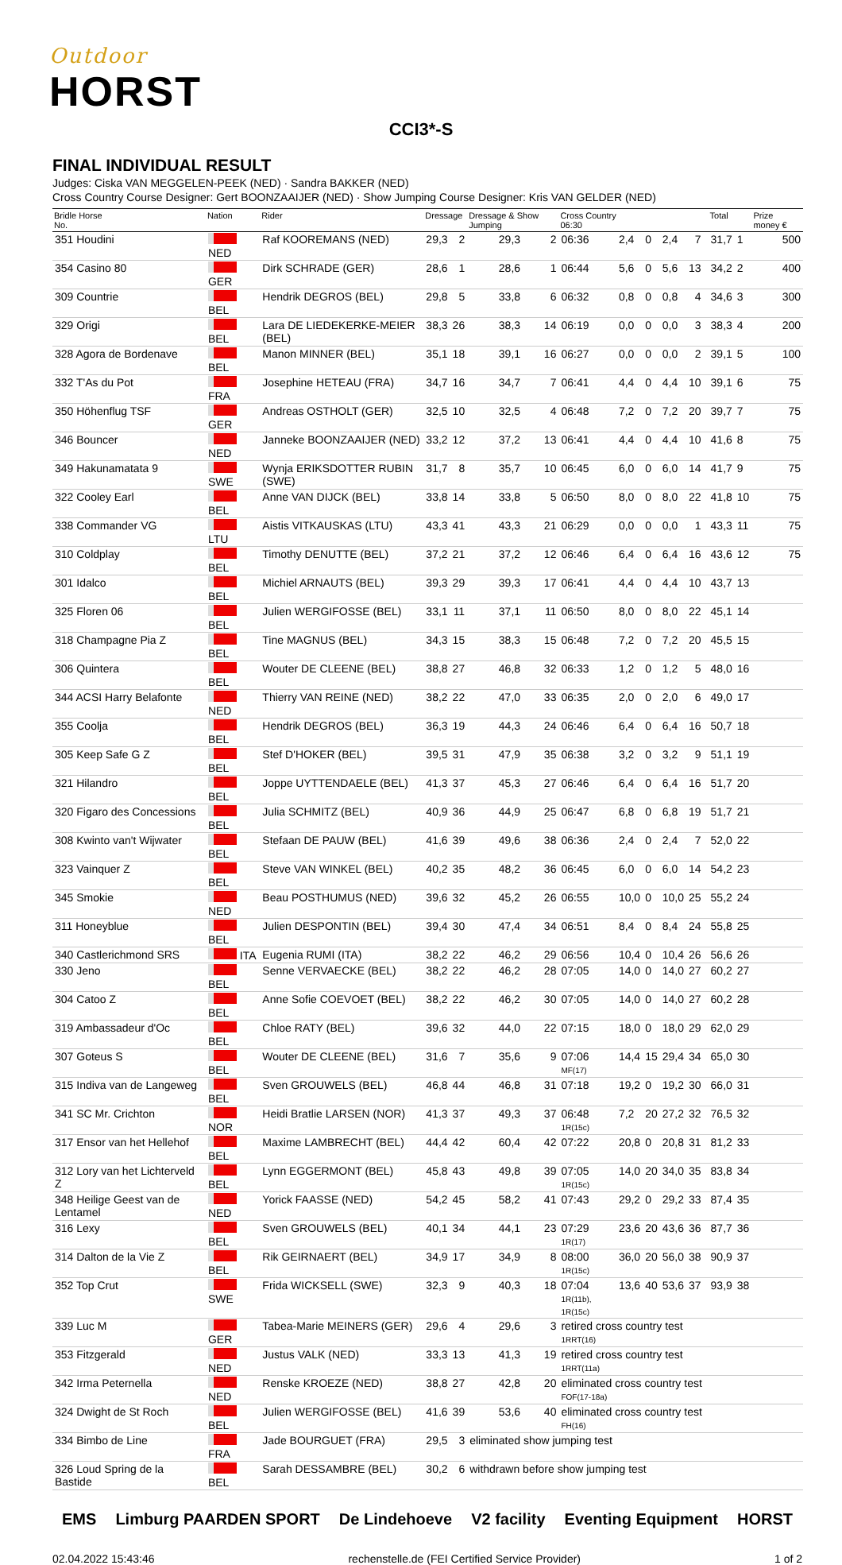Outdoor
HORST
CCI3*-S
FINAL INDIVIDUAL RESULT
Judges: Ciska VAN MEGGELEN-PEEK (NED) · Sandra BAKKER (NED)
Cross Country Course Designer: Gert BOONZAAIJER (NED) · Show Jumping Course Designer: Kris VAN GELDER (NED)
| Bridle Horse No. | Nation | Rider | Dressage | | Dressage & Show Jumping | | Cross Country 06:30 | | | | | | Total | | Prize money € |
| --- | --- | --- | --- | --- | --- | --- | --- | --- | --- | --- | --- | --- | --- | --- | --- |
| 351 Houdini | NED | Raf KOOREMANS (NED) | 29,3 | 2 | 29,3 | 2 | 06:36 | 2,4 | 0 | 2,4 | 7 | | 31,7 | 1 | 500 |
| 354 Casino 80 | GER | Dirk SCHRADE (GER) | 28,6 | 1 | 28,6 | 1 | 06:44 | 5,6 | 0 | 5,6 | 13 | | 34,2 | 2 | 400 |
| 309 Countrie | BEL | Hendrik DEGROS (BEL) | 29,8 | 5 | 33,8 | 6 | 06:32 | 0,8 | 0 | 0,8 | 4 | | 34,6 | 3 | 300 |
| 329 Origi | BEL | Lara DE LIEDEKERKE-MEIER (BEL) | 38,3 | 26 | 38,3 | 14 | 06:19 | 0,0 | 0 | 0,0 | 3 | | 38,3 | 4 | 200 |
| 328 Agora de Bordenave | BEL | Manon MINNER (BEL) | 35,1 | 18 | 39,1 | 16 | 06:27 | 0,0 | 0 | 0,0 | 2 | | 39,1 | 5 | 100 |
| 332 T'As du Pot | FRA | Josephine HETEAU (FRA) | 34,7 | 16 | 34,7 | 7 | 06:41 | 4,4 | 0 | 4,4 | 10 | | 39,1 | 6 | 75 |
| 350 Höhenflug TSF | GER | Andreas OSTHOLT (GER) | 32,5 | 10 | 32,5 | 4 | 06:48 | 7,2 | 0 | 7,2 | 20 | | 39,7 | 7 | 75 |
| 346 Bouncer | NED | Janneke BOONZAAIJER (NED) | 33,2 | 12 | 37,2 | 13 | 06:41 | 4,4 | 0 | 4,4 | 10 | | 41,6 | 8 | 75 |
| 349 Hakunamatata 9 | SWE | Wynja ERIKSDOTTER RUBIN (SWE) | 31,7 | 8 | 35,7 | 10 | 06:45 | 6,0 | 0 | 6,0 | 14 | | 41,7 | 9 | 75 |
| 322 Cooley Earl | BEL | Anne VAN DIJCK (BEL) | 33,8 | 14 | 33,8 | 5 | 06:50 | 8,0 | 0 | 8,0 | 22 | | 41,8 | 10 | 75 |
| 338 Commander VG | LTU | Aistis VITKAUSKAS (LTU) | 43,3 | 41 | 43,3 | 21 | 06:29 | 0,0 | 0 | 0,0 | 1 | | 43,3 | 11 | 75 |
| 310 Coldplay | BEL | Timothy DENUTTE (BEL) | 37,2 | 21 | 37,2 | 12 | 06:46 | 6,4 | 0 | 6,4 | 16 | | 43,6 | 12 | 75 |
| 301 Idalco | BEL | Michiel ARNAUTS (BEL) | 39,3 | 29 | 39,3 | 17 | 06:41 | 4,4 | 0 | 4,4 | 10 | | 43,7 | 13 | |
| 325 Floren 06 | BEL | Julien WERGIFOSSE (BEL) | 33,1 | 11 | 37,1 | 11 | 06:50 | 8,0 | 0 | 8,0 | 22 | | 45,1 | 14 | |
| 318 Champagne Pia Z | BEL | Tine MAGNUS (BEL) | 34,3 | 15 | 38,3 | 15 | 06:48 | 7,2 | 0 | 7,2 | 20 | | 45,5 | 15 | |
| 306 Quintera | BEL | Wouter DE CLEENE (BEL) | 38,8 | 27 | 46,8 | 32 | 06:33 | 1,2 | 0 | 1,2 | 5 | | 48,0 | 16 | |
| 344 ACSI Harry Belafonte | NED | Thierry VAN REINE (NED) | 38,2 | 22 | 47,0 | 33 | 06:35 | 2,0 | 0 | 2,0 | 6 | | 49,0 | 17 | |
| 355 Coolja | BEL | Hendrik DEGROS (BEL) | 36,3 | 19 | 44,3 | 24 | 06:46 | 6,4 | 0 | 6,4 | 16 | | 50,7 | 18 | |
| 305 Keep Safe G Z | BEL | Stef D'HOKER (BEL) | 39,5 | 31 | 47,9 | 35 | 06:38 | 3,2 | 0 | 3,2 | 9 | | 51,1 | 19 | |
| 321 Hilandro | BEL | Joppe UYTTENDAELE (BEL) | 41,3 | 37 | 45,3 | 27 | 06:46 | 6,4 | 0 | 6,4 | 16 | | 51,7 | 20 | |
| 320 Figaro des Concessions | BEL | Julia SCHMITZ (BEL) | 40,9 | 36 | 44,9 | 25 | 06:47 | 6,8 | 0 | 6,8 | 19 | | 51,7 | 21 | |
| 308 Kwinto van't Wijwater | BEL | Stefaan DE PAUW (BEL) | 41,6 | 39 | 49,6 | 38 | 06:36 | 2,4 | 0 | 2,4 | 7 | | 52,0 | 22 | |
| 323 Vainquer Z | BEL | Steve VAN WINKEL (BEL) | 40,2 | 35 | 48,2 | 36 | 06:45 | 6,0 | 0 | 6,0 | 14 | | 54,2 | 23 | |
| 345 Smokie | NED | Beau POSTHUMUS (NED) | 39,6 | 32 | 45,2 | 26 | 06:55 | 10,0 | 0 | 10,0 | 25 | | 55,2 | 24 | |
| 311 Honeyblue | BEL | Julien DESPONTIN (BEL) | 39,4 | 30 | 47,4 | 34 | 06:51 | 8,4 | 0 | 8,4 | 24 | | 55,8 | 25 | |
| 340 Castlerichmond SRS | ITA | Eugenia RUMI (ITA) | 38,2 | 22 | 46,2 | 29 | 06:56 | 10,4 | 0 | 10,4 | 26 | | 56,6 | 26 | |
| 330 Jeno | BEL | Senne VERVAECKE (BEL) | 38,2 | 22 | 46,2 | 28 | 07:05 | 14,0 | 0 | 14,0 | 27 | | 60,2 | 27 | |
| 304 Catoo Z | BEL | Anne Sofie COEVOET (BEL) | 38,2 | 22 | 46,2 | 30 | 07:05 | 14,0 | 0 | 14,0 | 27 | | 60,2 | 28 | |
| 319 Ambassadeur d'Oc | BEL | Chloe RATY (BEL) | 39,6 | 32 | 44,0 | 22 | 07:15 | 18,0 | 0 | 18,0 | 29 | | 62,0 | 29 | |
| 307 Goteus S | BEL | Wouter DE CLEENE (BEL) | 31,6 | 7 | 35,6 | 9 | 07:06 MF(17) | 14,4 | 15 | 29,4 | 34 | | 65,0 | 30 | |
| 315 Indiva van de Langeweg | BEL | Sven GROUWELS (BEL) | 46,8 | 44 | 46,8 | 31 | 07:18 | 19,2 | 0 | 19,2 | 30 | | 66,0 | 31 | |
| 341 SC Mr. Crichton | NOR | Heidi Bratlie LARSEN (NOR) | 41,3 | 37 | 49,3 | 37 | 06:48 1R(15c) | 7,2 | 20 | 27,2 | 32 | | 76,5 | 32 | |
| 317 Ensor van het Hellehof | BEL | Maxime LAMBRECHT (BEL) | 44,4 | 42 | 60,4 | 42 | 07:22 | 20,8 | 0 | 20,8 | 31 | | 81,2 | 33 | |
| 312 Lory van het Lichterveld Z | BEL | Lynn EGGERMONT (BEL) | 45,8 | 43 | 49,8 | 39 | 07:05 1R(15c) | 14,0 | 20 | 34,0 | 35 | | 83,8 | 34 | |
| 348 Heilige Geest van de Lentamel | NED | Yorick FAASSE (NED) | 54,2 | 45 | 58,2 | 41 | 07:43 | 29,2 | 0 | 29,2 | 33 | | 87,4 | 35 | |
| 316 Lexy | BEL | Sven GROUWELS (BEL) | 40,1 | 34 | 44,1 | 23 | 07:29 1R(17) | 23,6 | 20 | 43,6 | 36 | | 87,7 | 36 | |
| 314 Dalton de la Vie Z | BEL | Rik GEIRNAERT (BEL) | 34,9 | 17 | 34,9 | 8 | 08:00 1R(15c) | 36,0 | 20 | 56,0 | 38 | | 90,9 | 37 | |
| 352 Top Crut | SWE | Frida WICKSELL (SWE) | 32,3 | 9 | 40,3 | 18 | 07:04 1R(11b), 1R(15c) | 13,6 | 40 | 53,6 | 37 | | 93,9 | 38 | |
| 339 Luc M | GER | Tabea-Marie MEINERS (GER) | 29,6 | 4 | 29,6 | 3 | retired cross country test 1RRT(16) | | | | | | | | |
| 353 Fitzgerald | NED | Justus VALK (NED) | 33,3 | 13 | 41,3 | 19 | retired cross country test 1RRT(11a) | | | | | | | | |
| 342 Irma Peternella | NED | Renske KROEZE (NED) | 38,8 | 27 | 42,8 | 20 | eliminated cross country test FOF(17-18a) | | | | | | | | |
| 324 Dwight de St Roch | BEL | Julien WERGIFOSSE (BEL) | 41,6 | 39 | 53,6 | 40 | eliminated cross country test FH(16) | | | | | | | | |
| 334 Bimbo de Line | FRA | Jade BOURGUET (FRA) | 29,5 | 3 | eliminated show jumping test | | | | | | | | | | |
| 326 Loud Spring de la Bastide | BEL | Sarah DESSAMBRE (BEL) | 30,2 | 6 | withdrawn before show jumping test | | | | | | | | | | |
EMS Limburg PAARDEN SPORT De Lindehoeve V2 facility Eventing Equipment HORST
02.04.2022 15:43:46 rechenstelle.de (FEI Certified Service Provider) 1 of 2